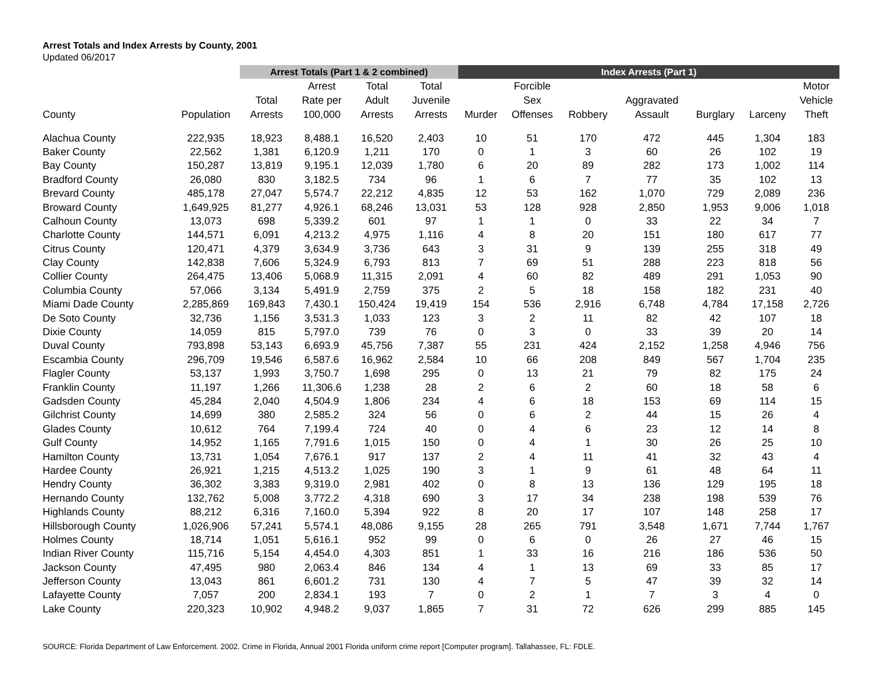Arrest Totals and Index Arrests by County, 2001
Updated 06/2017
| | | Arrest Totals (Part 1 & 2 combined) | | | | Index Arrests (Part 1) | | | | | | |
| --- | --- | --- | --- | --- | --- | --- | --- | --- | --- | --- | --- | --- |
| County | Population | Total Arrests | Arrest Rate per 100,000 | Total Adult Arrests | Total Juvenile Arrests | Murder | Forcible Sex Offenses | Robbery | Aggravated Assault | Burglary | Larceny | Motor Vehicle Theft |
| Alachua County | 222,935 | 18,923 | 8,488.1 | 16,520 | 2,403 | 10 | 51 | 170 | 472 | 445 | 1,304 | 183 |
| Baker County | 22,562 | 1,381 | 6,120.9 | 1,211 | 170 | 0 | 1 | 3 | 60 | 26 | 102 | 19 |
| Bay County | 150,287 | 13,819 | 9,195.1 | 12,039 | 1,780 | 6 | 20 | 89 | 282 | 173 | 1,002 | 114 |
| Bradford County | 26,080 | 830 | 3,182.5 | 734 | 96 | 1 | 6 | 7 | 77 | 35 | 102 | 13 |
| Brevard County | 485,178 | 27,047 | 5,574.7 | 22,212 | 4,835 | 12 | 53 | 162 | 1,070 | 729 | 2,089 | 236 |
| Broward County | 1,649,925 | 81,277 | 4,926.1 | 68,246 | 13,031 | 53 | 128 | 928 | 2,850 | 1,953 | 9,006 | 1,018 |
| Calhoun County | 13,073 | 698 | 5,339.2 | 601 | 97 | 1 | 1 | 0 | 33 | 22 | 34 | 7 |
| Charlotte County | 144,571 | 6,091 | 4,213.2 | 4,975 | 1,116 | 4 | 8 | 20 | 151 | 180 | 617 | 77 |
| Citrus County | 120,471 | 4,379 | 3,634.9 | 3,736 | 643 | 3 | 31 | 9 | 139 | 255 | 318 | 49 |
| Clay County | 142,838 | 7,606 | 5,324.9 | 6,793 | 813 | 7 | 69 | 51 | 288 | 223 | 818 | 56 |
| Collier County | 264,475 | 13,406 | 5,068.9 | 11,315 | 2,091 | 4 | 60 | 82 | 489 | 291 | 1,053 | 90 |
| Columbia County | 57,066 | 3,134 | 5,491.9 | 2,759 | 375 | 2 | 5 | 18 | 158 | 182 | 231 | 40 |
| Miami Dade County | 2,285,869 | 169,843 | 7,430.1 | 150,424 | 19,419 | 154 | 536 | 2,916 | 6,748 | 4,784 | 17,158 | 2,726 |
| De Soto County | 32,736 | 1,156 | 3,531.3 | 1,033 | 123 | 3 | 2 | 11 | 82 | 42 | 107 | 18 |
| Dixie County | 14,059 | 815 | 5,797.0 | 739 | 76 | 0 | 3 | 0 | 33 | 39 | 20 | 14 |
| Duval County | 793,898 | 53,143 | 6,693.9 | 45,756 | 7,387 | 55 | 231 | 424 | 2,152 | 1,258 | 4,946 | 756 |
| Escambia County | 296,709 | 19,546 | 6,587.6 | 16,962 | 2,584 | 10 | 66 | 208 | 849 | 567 | 1,704 | 235 |
| Flagler County | 53,137 | 1,993 | 3,750.7 | 1,698 | 295 | 0 | 13 | 21 | 79 | 82 | 175 | 24 |
| Franklin County | 11,197 | 1,266 | 11,306.6 | 1,238 | 28 | 2 | 6 | 2 | 60 | 18 | 58 | 6 |
| Gadsden County | 45,284 | 2,040 | 4,504.9 | 1,806 | 234 | 4 | 6 | 18 | 153 | 69 | 114 | 15 |
| Gilchrist County | 14,699 | 380 | 2,585.2 | 324 | 56 | 0 | 6 | 2 | 44 | 15 | 26 | 4 |
| Glades County | 10,612 | 764 | 7,199.4 | 724 | 40 | 0 | 4 | 6 | 23 | 12 | 14 | 8 |
| Gulf County | 14,952 | 1,165 | 7,791.6 | 1,015 | 150 | 0 | 4 | 1 | 30 | 26 | 25 | 10 |
| Hamilton County | 13,731 | 1,054 | 7,676.1 | 917 | 137 | 2 | 4 | 11 | 41 | 32 | 43 | 4 |
| Hardee County | 26,921 | 1,215 | 4,513.2 | 1,025 | 190 | 3 | 1 | 9 | 61 | 48 | 64 | 11 |
| Hendry County | 36,302 | 3,383 | 9,319.0 | 2,981 | 402 | 0 | 8 | 13 | 136 | 129 | 195 | 18 |
| Hernando County | 132,762 | 5,008 | 3,772.2 | 4,318 | 690 | 3 | 17 | 34 | 238 | 198 | 539 | 76 |
| Highlands County | 88,212 | 6,316 | 7,160.0 | 5,394 | 922 | 8 | 20 | 17 | 107 | 148 | 258 | 17 |
| Hillsborough County | 1,026,906 | 57,241 | 5,574.1 | 48,086 | 9,155 | 28 | 265 | 791 | 3,548 | 1,671 | 7,744 | 1,767 |
| Holmes County | 18,714 | 1,051 | 5,616.1 | 952 | 99 | 0 | 6 | 0 | 26 | 27 | 46 | 15 |
| Indian River County | 115,716 | 5,154 | 4,454.0 | 4,303 | 851 | 1 | 33 | 16 | 216 | 186 | 536 | 50 |
| Jackson County | 47,495 | 980 | 2,063.4 | 846 | 134 | 4 | 1 | 13 | 69 | 33 | 85 | 17 |
| Jefferson County | 13,043 | 861 | 6,601.2 | 731 | 130 | 4 | 7 | 5 | 47 | 39 | 32 | 14 |
| Lafayette County | 7,057 | 200 | 2,834.1 | 193 | 7 | 0 | 2 | 1 | 7 | 3 | 4 | 0 |
| Lake County | 220,323 | 10,902 | 4,948.2 | 9,037 | 1,865 | 7 | 31 | 72 | 626 | 299 | 885 | 145 |
SOURCE: Florida Department of Law Enforcement. 2002. Crime in Florida, Annual 2001 Florida uniform crime report [Computer program]. Tallahassee, FL: FDLE.